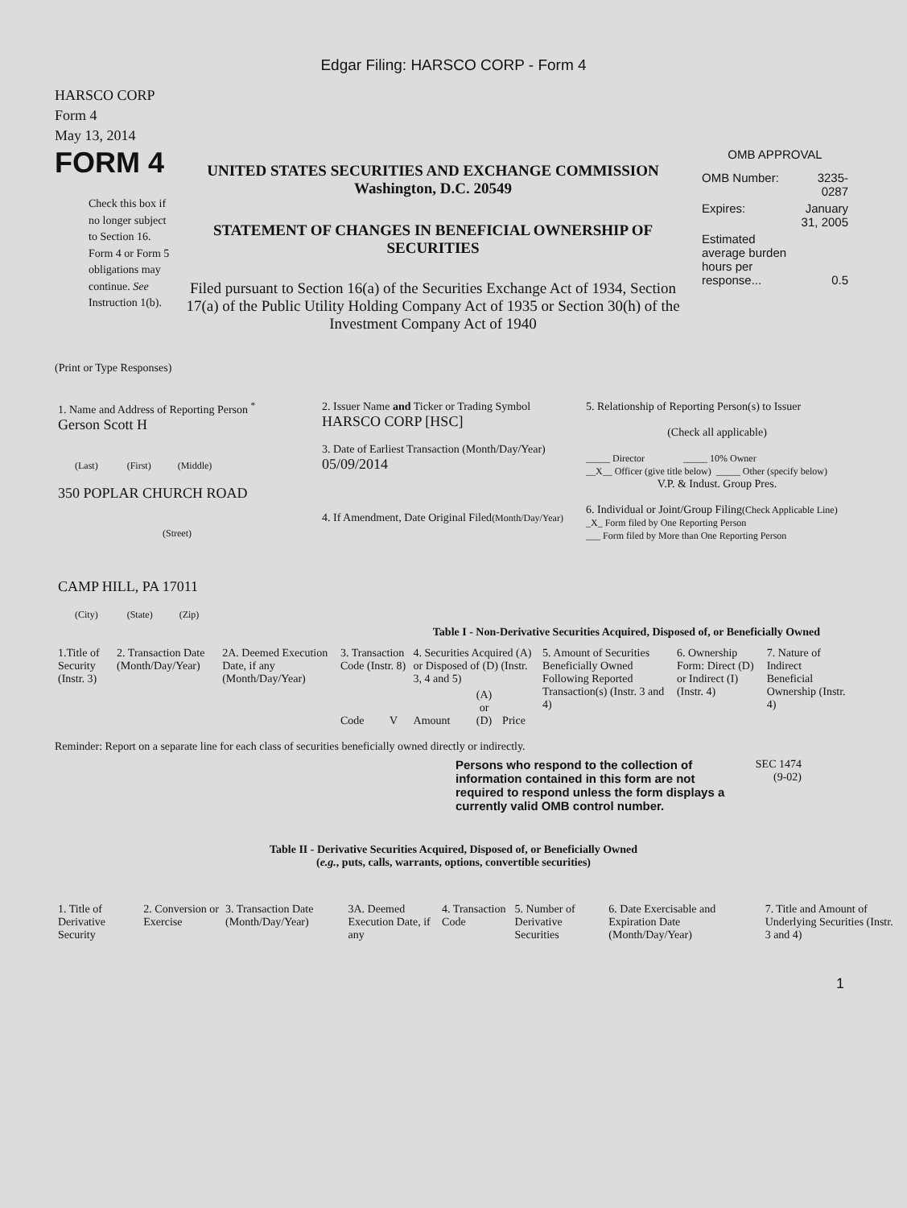Edgar Filing: HARSCO CORP - Form 4
HARSCO CORP
Form 4
May 13, 2014
FORM 4
Check this box if no longer subject to Section 16. Form 4 or Form 5 obligations may continue. See Instruction 1(b).
UNITED STATES SECURITIES AND EXCHANGE COMMISSION
Washington, D.C. 20549
STATEMENT OF CHANGES IN BENEFICIAL OWNERSHIP OF SECURITIES
Filed pursuant to Section 16(a) of the Securities Exchange Act of 1934, Section 17(a) of the Public Utility Holding Company Act of 1935 or Section 30(h) of the Investment Company Act of 1940
OMB APPROVAL
| OMB Number: | 3235-0287 |
| Expires: | January 31, 2005 |
| Estimated average burden hours per response... | 0.5 |
(Print or Type Responses)
| 1. Name and Address of Reporting Person <sup>*</sup> Gerson Scott H (Last) (First) (Middle) 350 POPLAR CHURCH ROAD (Street) CAMP HILL, PA 17011 (City) (State) (Zip) | 2. Issuer Name and Ticker or Trading Symbol HARSCO CORP [HSC] 3. Date of Earliest Transaction (Month/Day/Year) 05/09/2014 4. If Amendment, Date Original Filed (Month/Day/Year) | 5. Relationship of Reporting Person(s) to Issuer (Check all applicable) _____ Director _____ 10% Owner __X__ Officer (give title below) _____ Other (specify below) V.P. & Indust. Group Pres. 6. Individual or Joint/Group Filing (Check Applicable Line) _X_ Form filed by One Reporting Person ___ Form filed by More than One Reporting Person |
Table I - Non-Derivative Securities Acquired, Disposed of, or Beneficially Owned
| 1.Title of Security (Instr. 3) | 2. Transaction Date (Month/Day/Year) | 2A. Deemed Execution Date, if any (Month/Day/Year) | 3. Transaction Code (Instr. 8) | | 4. Securities Acquired (A) or Disposed of (D) (Instr. 3, 4 and 5) | | | 5. Amount of Securities Beneficially Owned Following Reported Transaction(s) (Instr. 3 and 4) | 6. Ownership Form: Direct (D) or Indirect (I) (Instr. 4) | 7. Nature of Indirect Beneficial Ownership (Instr. 4) |
| | | | Code | V | Amount | (A) or (D) | Price | | | |
Reminder: Report on a separate line for each class of securities beneficially owned directly or indirectly.
Persons who respond to the collection of information contained in this form are not required to respond unless the form displays a currently valid OMB control number.
SEC 1474
(9-02)
Table II - Derivative Securities Acquired, Disposed of, or Beneficially Owned
(e.g., puts, calls, warrants, options, convertible securities)
| 1. Title of Derivative Security | 2. Conversion or Exercise | 3. Transaction Date (Month/Day/Year) | 3A. Deemed Execution Date, if any | 4. Transaction Code | 5. Number of Derivative Securities | 6. Date Exercisable and Expiration Date (Month/Day/Year) | 7. Title and Amount of Underlying Securities (Instr. 3 and 4) |
1